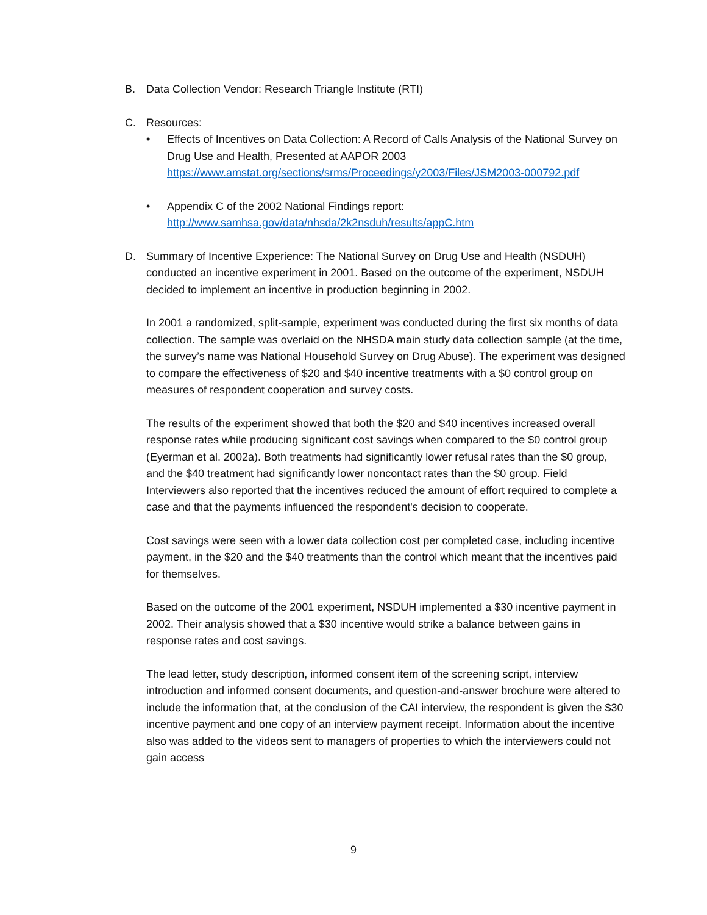B. Data Collection Vendor: Research Triangle Institute (RTI)
C. Resources:
• Effects of Incentives on Data Collection: A Record of Calls Analysis of the National Survey on Drug Use and Health, Presented at AAPOR 2003
https://www.amstat.org/sections/srms/Proceedings/y2003/Files/JSM2003-000792.pdf
• Appendix C of the 2002 National Findings report:
http://www.samhsa.gov/data/nhsda/2k2nsduh/results/appC.htm
D. Summary of Incentive Experience: The National Survey on Drug Use and Health (NSDUH) conducted an incentive experiment in 2001. Based on the outcome of the experiment, NSDUH decided to implement an incentive in production beginning in 2002.
In 2001 a randomized, split-sample, experiment was conducted during the first six months of data collection. The sample was overlaid on the NHSDA main study data collection sample (at the time, the survey’s name was National Household Survey on Drug Abuse). The experiment was designed to compare the effectiveness of $20 and $40 incentive treatments with a $0 control group on measures of respondent cooperation and survey costs.
The results of the experiment showed that both the $20 and $40 incentives increased overall response rates while producing significant cost savings when compared to the $0 control group (Eyerman et al. 2002a). Both treatments had significantly lower refusal rates than the $0 group, and the $40 treatment had significantly lower noncontact rates than the $0 group. Field Interviewers also reported that the incentives reduced the amount of effort required to complete a case and that the payments influenced the respondent's decision to cooperate.
Cost savings were seen with a lower data collection cost per completed case, including incentive payment, in the $20 and the $40 treatments than the control which meant that the incentives paid for themselves.
Based on the outcome of the 2001 experiment, NSDUH implemented a $30 incentive payment in 2002. Their analysis showed that a $30 incentive would strike a balance between gains in response rates and cost savings.
The lead letter, study description, informed consent item of the screening script, interview introduction and informed consent documents, and question-and-answer brochure were altered to include the information that, at the conclusion of the CAI interview, the respondent is given the $30 incentive payment and one copy of an interview payment receipt. Information about the incentive also was added to the videos sent to managers of properties to which the interviewers could not gain access
9